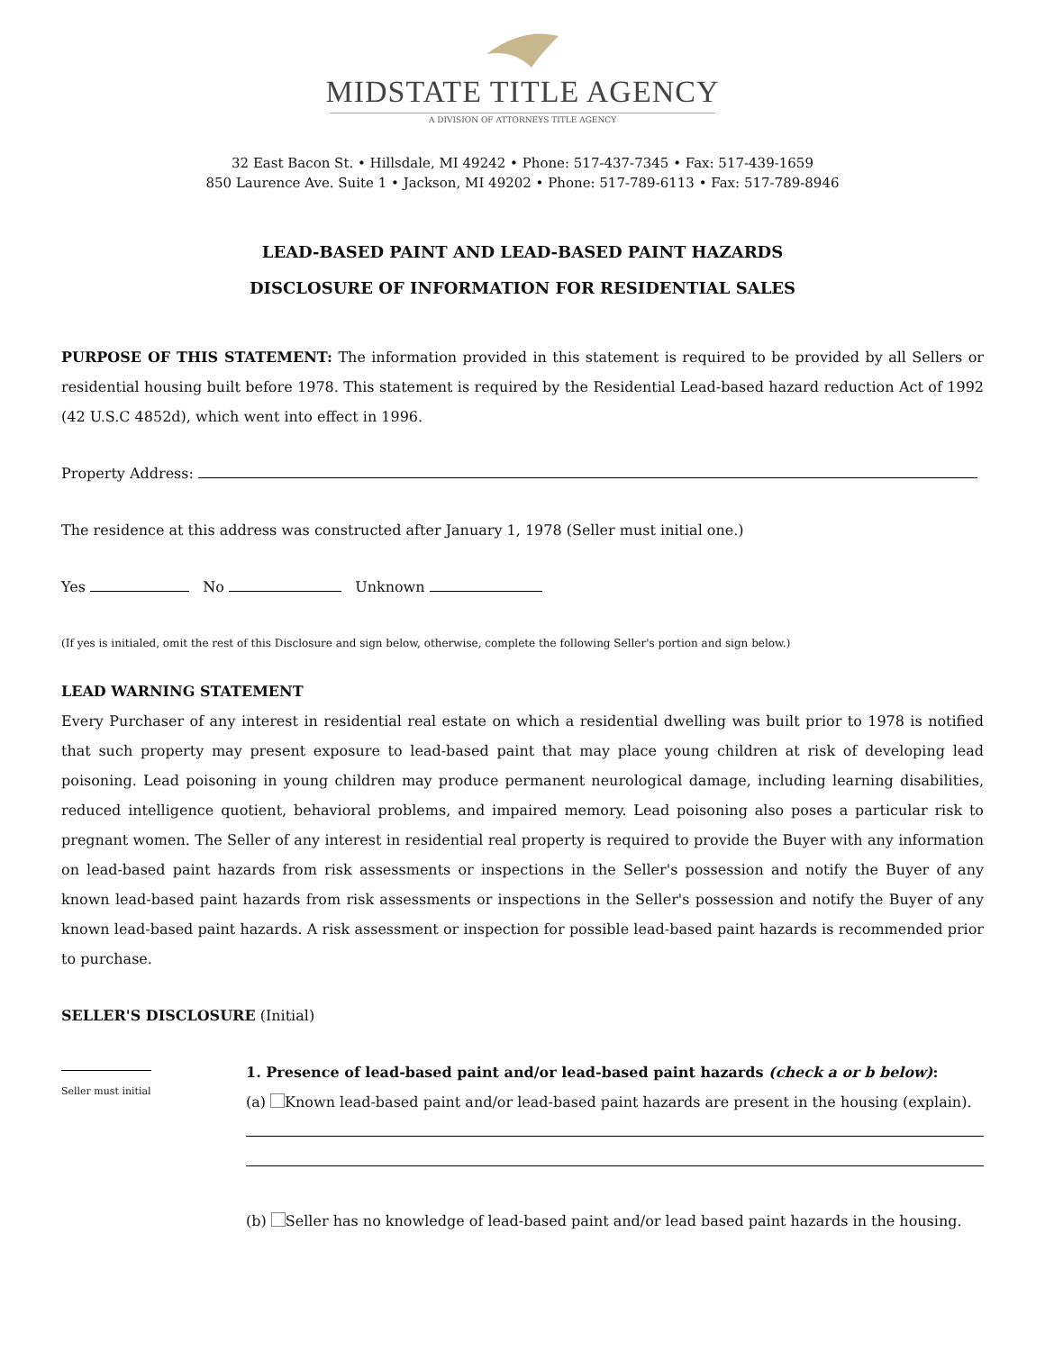MIDSTATE TITLE AGENCY
A DIVISION OF ATTORNEYS TITLE AGENCY
32 East Bacon St. • Hillsdale, MI 49242 • Phone: 517-437-7345 • Fax: 517-439-1659
850 Laurence Ave. Suite 1 • Jackson, MI 49202 • Phone: 517-789-6113 • Fax: 517-789-8946
LEAD-BASED PAINT AND LEAD-BASED PAINT HAZARDS
DISCLOSURE OF INFORMATION FOR RESIDENTIAL SALES
PURPOSE OF THIS STATEMENT: The information provided in this statement is required to be provided by all Sellers or residential housing built before 1978. This statement is required by the Residential Lead-based hazard reduction Act of 1992 (42 U.S.C 4852d), which went into effect in 1996.
Property Address:
The residence at this address was constructed after January 1, 1978 (Seller must initial one.)
Yes No Unknown
(If yes is initialed, omit the rest of this Disclosure and sign below, otherwise, complete the following Seller's portion and sign below.)
LEAD WARNING STATEMENT
Every Purchaser of any interest in residential real estate on which a residential dwelling was built prior to 1978 is notified that such property may present exposure to lead-based paint that may place young children at risk of developing lead poisoning. Lead poisoning in young children may produce permanent neurological damage, including learning disabilities, reduced intelligence quotient, behavioral problems, and impaired memory. Lead poisoning also poses a particular risk to pregnant women. The Seller of any interest in residential real property is required to provide the Buyer with any information on lead-based paint hazards from risk assessments or inspections in the Seller's possession and notify the Buyer of any known lead-based paint hazards from risk assessments or inspections in the Seller's possession and notify the Buyer of any known lead-based paint hazards. A risk assessment or inspection for possible lead-based paint hazards is recommended prior to purchase.
SELLER'S DISCLOSURE (Initial)
Seller must initial
1. Presence of lead-based paint and/or lead-based paint hazards (check a or b below):
(a) Known lead-based paint and/or lead-based paint hazards are present in the housing (explain).
(b) Seller has no knowledge of lead-based paint and/or lead based paint hazards in the housing.